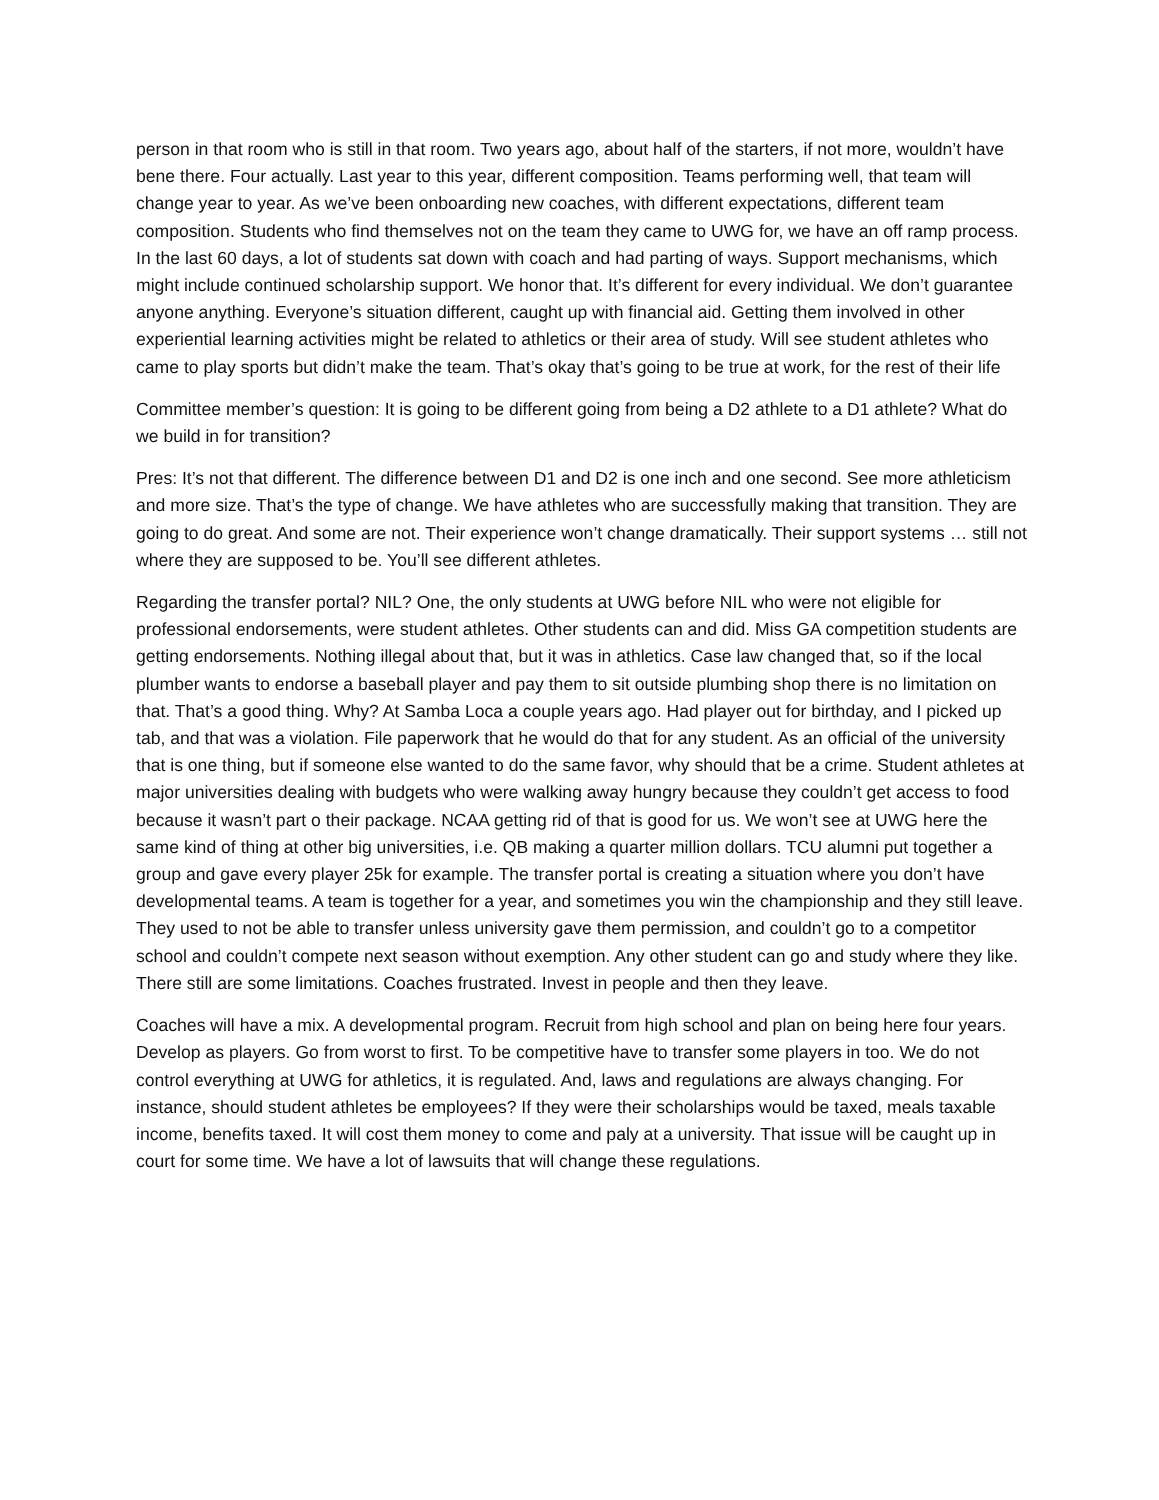person in that room who is still in that room. Two years ago, about half of the starters, if not more, wouldn’t have bene there. Four actually. Last year to this year, different composition. Teams performing well, that team will change year to year. As we’ve been onboarding new coaches, with different expectations, different team composition. Students who find themselves not on the team they came to UWG for, we have an off ramp process. In the last 60 days, a lot of students sat down with coach and had parting of ways. Support mechanisms, which might include continued scholarship support. We honor that. It’s different for every individual. We don’t guarantee anyone anything. Everyone’s situation different, caught up with financial aid. Getting them involved in other experiential learning activities might be related to athletics or their area of study. Will see student athletes who came to play sports but didn’t make the team. That’s okay that’s going to be true at work, for the rest of their life
Committee member’s question: It is going to be different going from being a D2 athlete to a D1 athlete? What do we build in for transition?
Pres: It’s not that different. The difference between D1 and D2 is one inch and one second. See more athleticism and more size. That’s the type of change. We have athletes who are successfully making that transition. They are going to do great. And some are not. Their experience won’t change dramatically. Their support systems … still not where they are supposed to be. You’ll see different athletes.
Regarding the transfer portal? NIL? One, the only students at UWG before NIL who were not eligible for professional endorsements, were student athletes. Other students can and did. Miss GA competition students are getting endorsements. Nothing illegal about that, but it was in athletics. Case law changed that, so if the local plumber wants to endorse a baseball player and pay them to sit outside plumbing shop there is no limitation on that. That’s a good thing. Why? At Samba Loca a couple years ago. Had player out for birthday, and I picked up tab, and that was a violation. File paperwork that he would do that for any student. As an official of the university that is one thing, but if someone else wanted to do the same favor, why should that be a crime. Student athletes at major universities dealing with budgets who were walking away hungry because they couldn’t get access to food because it wasn’t part o their package. NCAA getting rid of that is good for us. We won’t see at UWG here the same kind of thing at other big universities, i.e. QB making a quarter million dollars. TCU alumni put together a group and gave every player 25k for example. The transfer portal is creating a situation where you don’t have developmental teams. A team is together for a year, and sometimes you win the championship and they still leave. They used to not be able to transfer unless university gave them permission, and couldn’t go to a competitor school and couldn’t compete next season without exemption. Any other student can go and study where they like. There still are some limitations. Coaches frustrated. Invest in people and then they leave.
Coaches will have a mix. A developmental program. Recruit from high school and plan on being here four years. Develop as players. Go from worst to first. To be competitive have to transfer some players in too. We do not control everything at UWG for athletics, it is regulated. And, laws and regulations are always changing. For instance, should student athletes be employees? If they were their scholarships would be taxed, meals taxable income, benefits taxed. It will cost them money to come and paly at a university. That issue will be caught up in court for some time. We have a lot of lawsuits that will change these regulations.